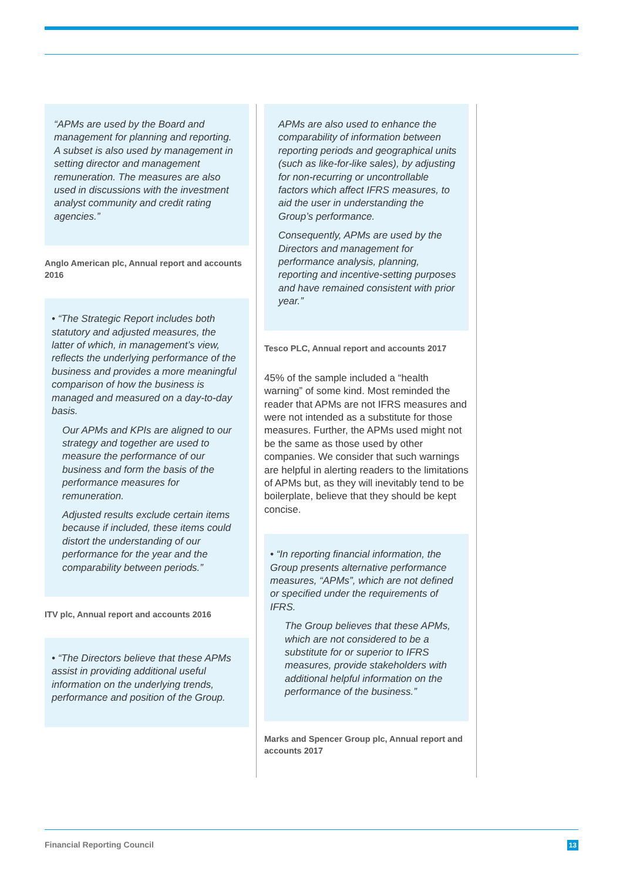“APMs are used by the Board and management for planning and reporting. A subset is also used by management in setting director and management remuneration. The measures are also used in discussions with the investment analyst community and credit rating agencies.”
Anglo American plc, Annual report and accounts 2016
• “The Strategic Report includes both statutory and adjusted measures, the latter of which, in management’s view, reflects the underlying performance of the business and provides a more meaningful comparison of how the business is managed and measured on a day-to-day basis.
Our APMs and KPIs are aligned to our strategy and together are used to measure the performance of our business and form the basis of the performance measures for remuneration.
Adjusted results exclude certain items because if included, these items could distort the understanding of our performance for the year and the comparability between periods.”
ITV plc, Annual report and accounts 2016
• “The Directors believe that these APMs assist in providing additional useful information on the underlying trends, performance and position of the Group.
APMs are also used to enhance the comparability of information between reporting periods and geographical units (such as like-for-like sales), by adjusting for non-recurring or uncontrollable factors which affect IFRS measures, to aid the user in understanding the Group’s performance.
Consequently, APMs are used by the Directors and management for performance analysis, planning, reporting and incentive-setting purposes and have remained consistent with prior year.”
Tesco PLC, Annual report and accounts 2017
45% of the sample included a “health warning” of some kind. Most reminded the reader that APMs are not IFRS measures and were not intended as a substitute for those measures. Further, the APMs used might not be the same as those used by other companies. We consider that such warnings are helpful in alerting readers to the limitations of APMs but, as they will inevitably tend to be boilerplate, believe that they should be kept concise.
• “In reporting financial information, the Group presents alternative performance measures, “APMs”, which are not defined or specified under the requirements of IFRS.
The Group believes that these APMs, which are not considered to be a substitute for or superior to IFRS measures, provide stakeholders with additional helpful information on the performance of the business.”
Marks and Spencer Group plc, Annual report and accounts 2017
Financial Reporting Council 13